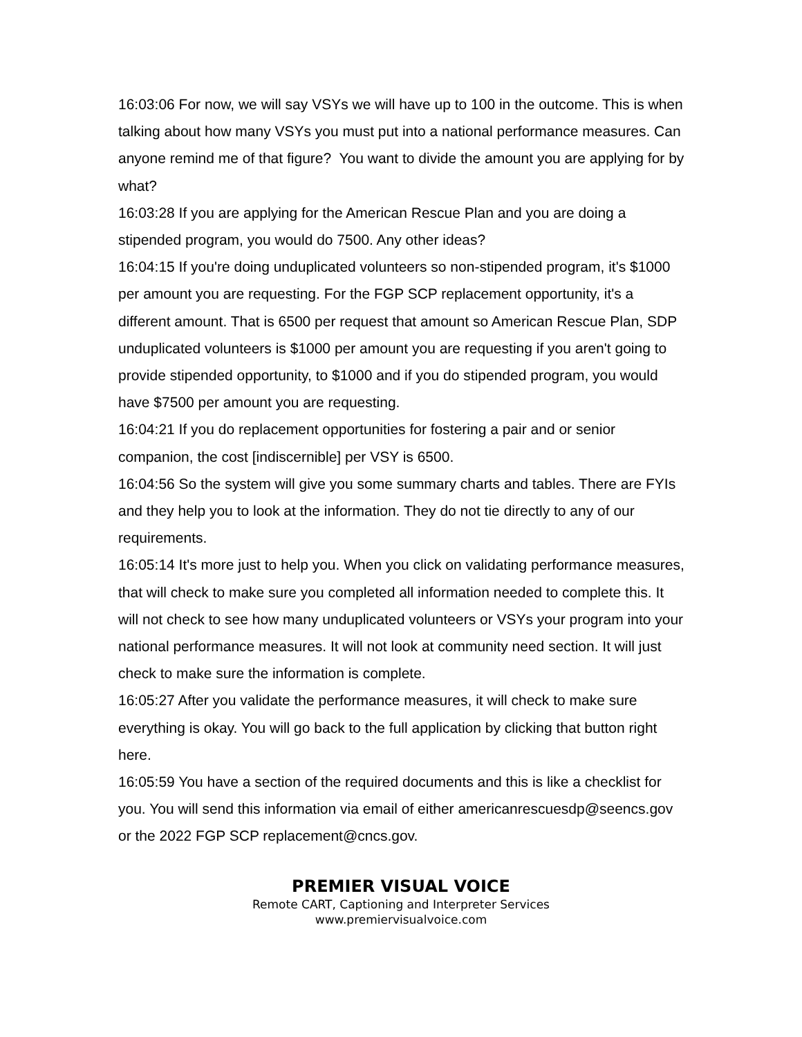16:03:06 For now, we will say VSYs we will have up to 100 in the outcome. This is when talking about how many VSYs you must put into a national performance measures. Can anyone remind me of that figure? You want to divide the amount you are applying for by what?
16:03:28 If you are applying for the American Rescue Plan and you are doing a stipended program, you would do 7500. Any other ideas?
16:04:15 If you're doing unduplicated volunteers so non-stipended program, it's $1000 per amount you are requesting. For the FGP SCP replacement opportunity, it's a different amount. That is 6500 per request that amount so American Rescue Plan, SDP unduplicated volunteers is $1000 per amount you are requesting if you aren't going to provide stipended opportunity, to $1000 and if you do stipended program, you would have $7500 per amount you are requesting.
16:04:21 If you do replacement opportunities for fostering a pair and or senior companion, the cost [indiscernible] per VSY is 6500.
16:04:56 So the system will give you some summary charts and tables. There are FYIs and they help you to look at the information. They do not tie directly to any of our requirements.
16:05:14 It's more just to help you. When you click on validating performance measures, that will check to make sure you completed all information needed to complete this. It will not check to see how many unduplicated volunteers or VSYs your program into your national performance measures. It will not look at community need section. It will just check to make sure the information is complete.
16:05:27 After you validate the performance measures, it will check to make sure everything is okay. You will go back to the full application by clicking that button right here.
16:05:59 You have a section of the required documents and this is like a checklist for you. You will send this information via email of either americanrescuesdp@seencs.gov or the 2022 FGP SCP replacement@cncs.gov.
PREMIER VISUAL VOICE
Remote CART, Captioning and Interpreter Services
www.premiervisualvoice.com